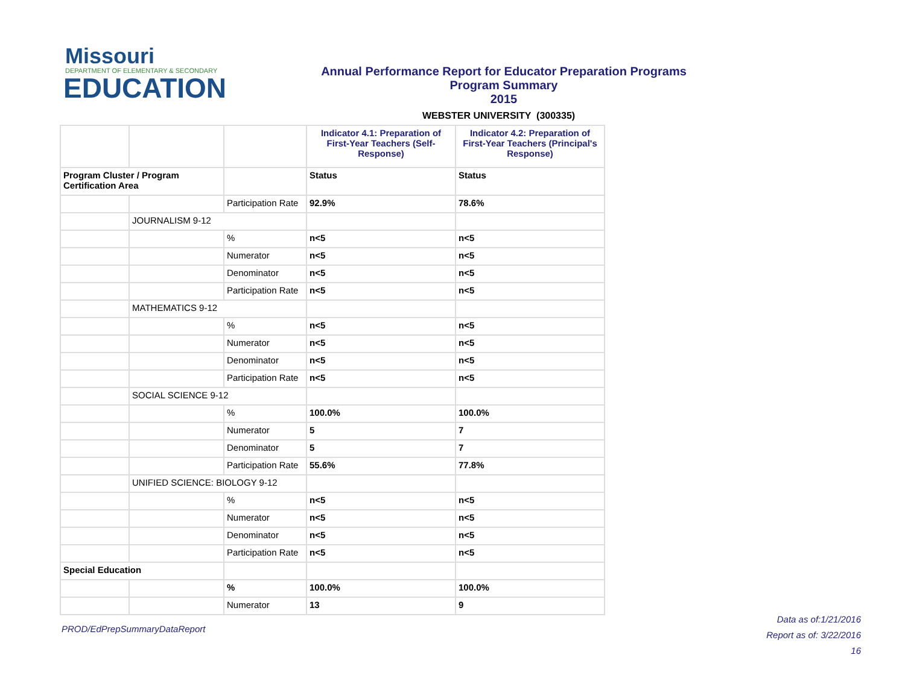Missouri
DEPARTMENT OF ELEMENTARY & SECONDARY
EDUCATION
Annual Performance Report for Educator Preparation Programs
Program Summary
2015
WEBSTER UNIVERSITY (300335)
| | | | Indicator 4.1: Preparation of First-Year Teachers (Self-Response) | Indicator 4.2: Preparation of First-Year Teachers (Principal's Response) |
| Program Cluster / Program Certification Area | | | Status | Status |
| | | Participation Rate | 92.9% | 78.6% |
| | JOURNALISM 9-12 | | | |
| | | % | n<5 | n<5 |
| | | Numerator | n<5 | n<5 |
| | | Denominator | n<5 | n<5 |
| | | Participation Rate | n<5 | n<5 |
| | MATHEMATICS 9-12 | | | |
| | | % | n<5 | n<5 |
| | | Numerator | n<5 | n<5 |
| | | Denominator | n<5 | n<5 |
| | | Participation Rate | n<5 | n<5 |
| | SOCIAL SCIENCE 9-12 | | | |
| | | % | 100.0% | 100.0% |
| | | Numerator | 5 | 7 |
| | | Denominator | 5 | 7 |
| | | Participation Rate | 55.6% | 77.8% |
| | UNIFIED SCIENCE: BIOLOGY 9-12 | | | |
| | | % | n<5 | n<5 |
| | | Numerator | n<5 | n<5 |
| | | Denominator | n<5 | n<5 |
| | | Participation Rate | n<5 | n<5 |
| Special Education | | | | |
| | | % | 100.0% | 100.0% |
| | | Numerator | 13 | 9 |
PROD/EdPrepSummaryDataReport
Data as of:1/21/2016
Report as of: 3/22/2016
16